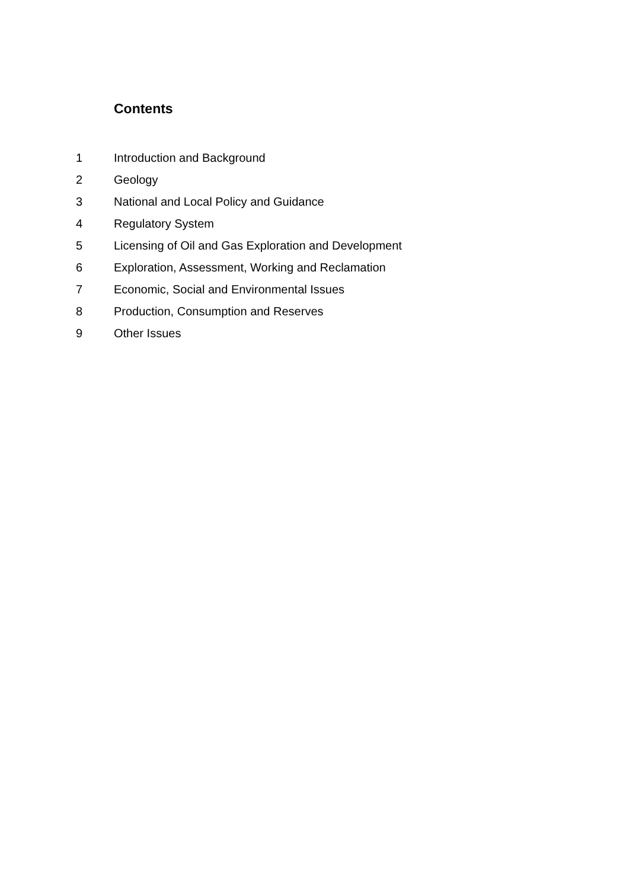Contents
1 Introduction and Background
2 Geology
3 National and Local Policy and Guidance
4 Regulatory System
5 Licensing of Oil and Gas Exploration and Development
6 Exploration, Assessment, Working and Reclamation
7 Economic, Social and Environmental Issues
8 Production, Consumption and Reserves
9 Other Issues